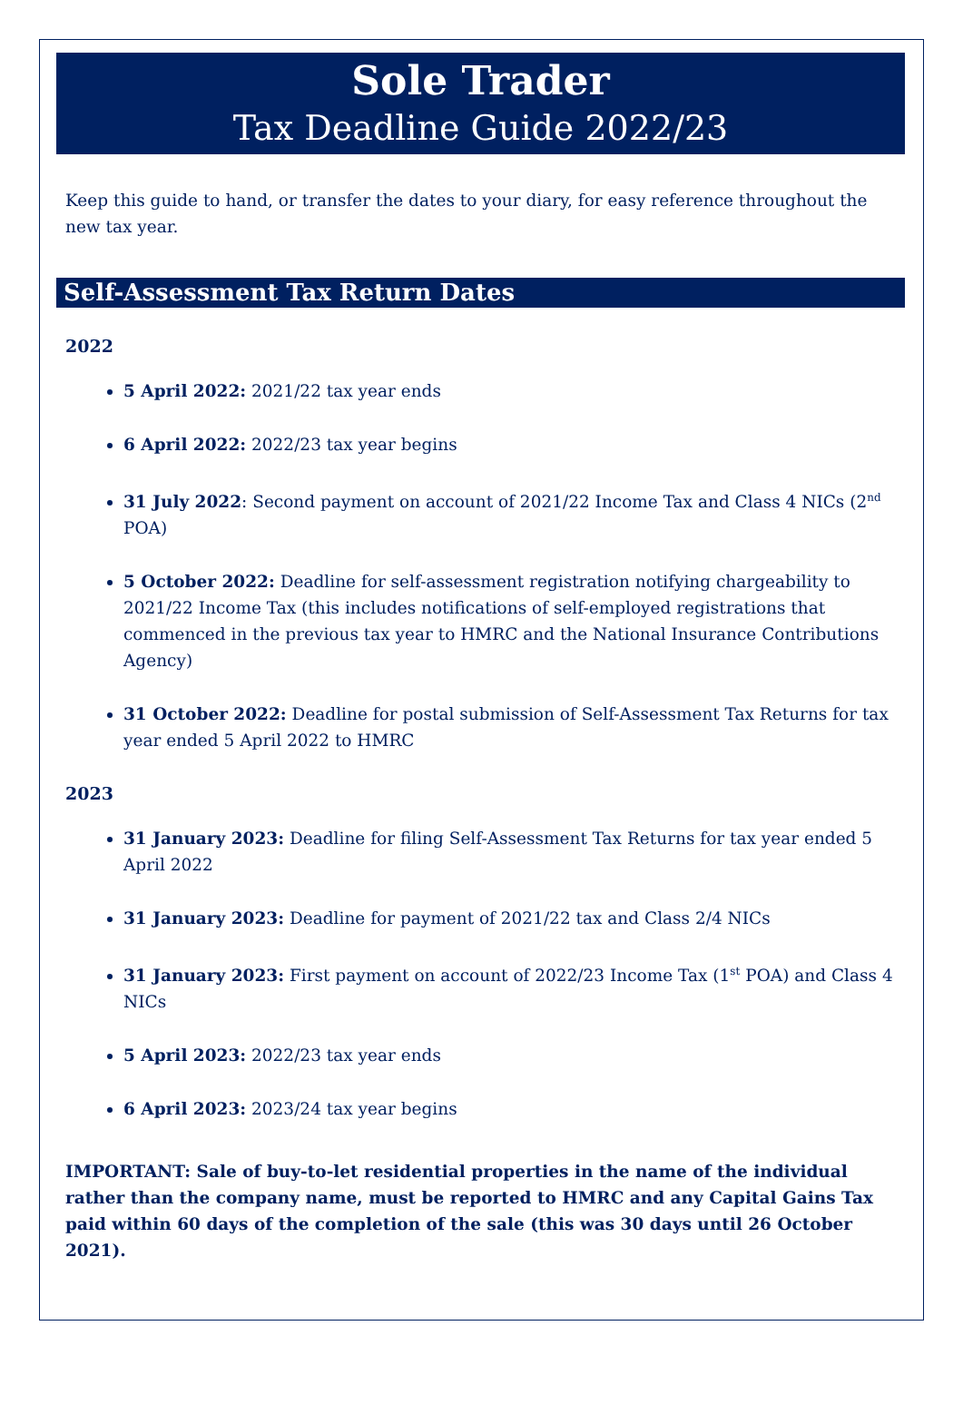Sole Trader
Tax Deadline Guide 2022/23
Keep this guide to hand, or transfer the dates to your diary, for easy reference throughout the new tax year.
Self-Assessment Tax Return Dates
2022
5 April 2022: 2021/22 tax year ends
6 April 2022: 2022/23 tax year begins
31 July 2022: Second payment on account of 2021/22 Income Tax and Class 4 NICs (2<sup>nd</sup> POA)
5 October 2022: Deadline for self-assessment registration notifying chargeability to 2021/22 Income Tax (this includes notifications of self-employed registrations that commenced in the previous tax year to HMRC and the National Insurance Contributions Agency)
31 October 2022: Deadline for postal submission of Self-Assessment Tax Returns for tax year ended 5 April 2022 to HMRC
2023
31 January 2023: Deadline for filing Self-Assessment Tax Returns for tax year ended 5 April 2022
31 January 2023: Deadline for payment of 2021/22 tax and Class 2/4 NICs
31 January 2023: First payment on account of 2022/23 Income Tax (1<sup>st</sup> POA) and Class 4 NICs
5 April 2023: 2022/23 tax year ends
6 April 2023: 2023/24 tax year begins
IMPORTANT: Sale of buy-to-let residential properties in the name of the individual rather than the company name, must be reported to HMRC and any Capital Gains Tax paid within 60 days of the completion of the sale (this was 30 days until 26 October 2021).